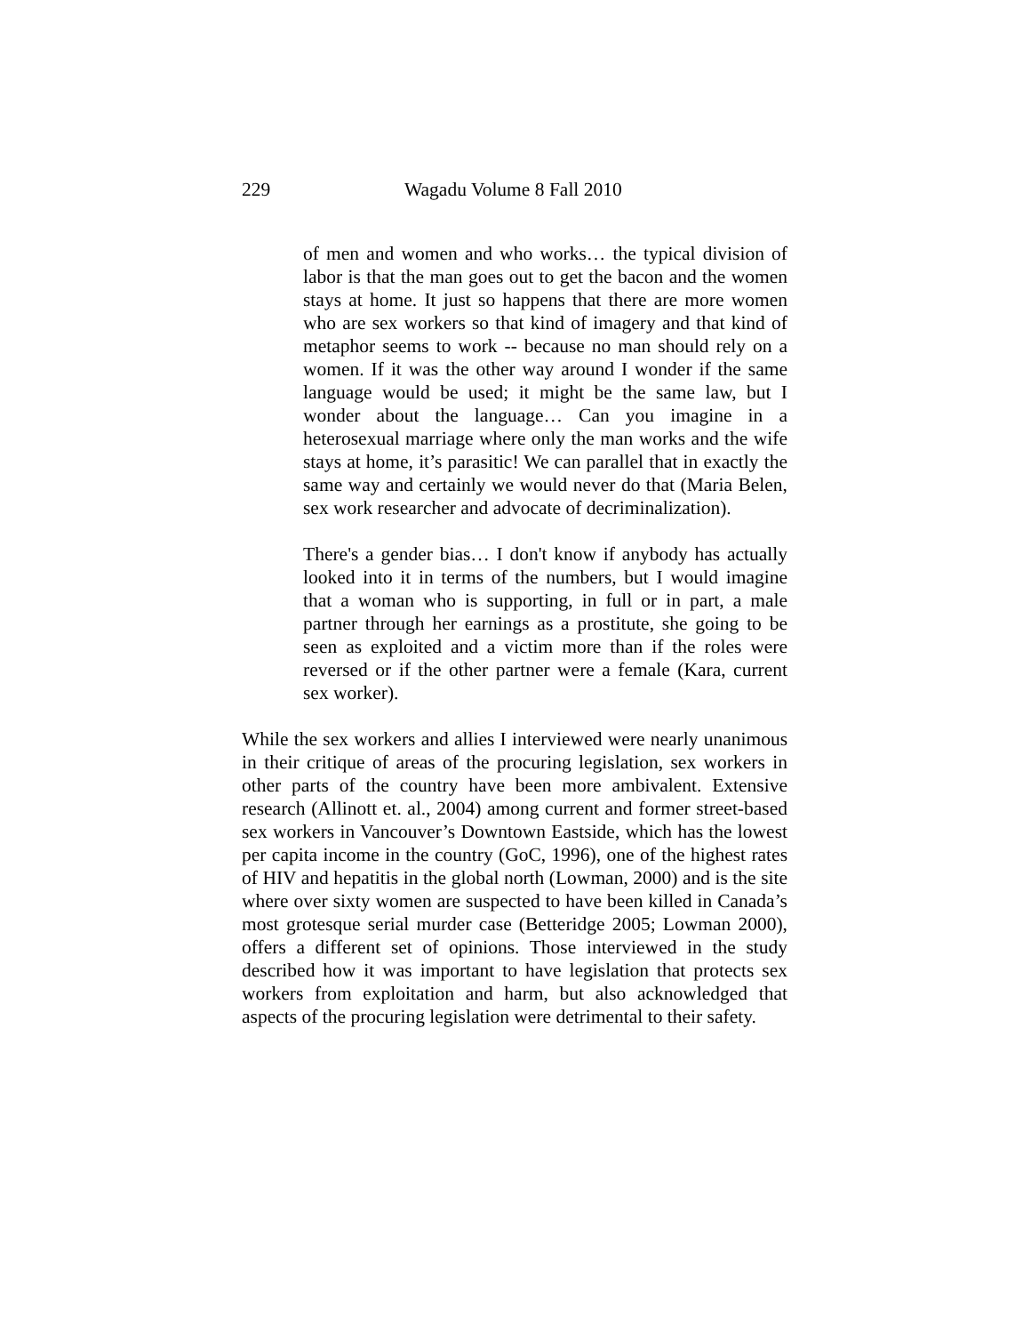229 Wagadu Volume 8 Fall 2010
of men and women and who works… the typical division of labor is that the man goes out to get the bacon and the women stays at home. It just so happens that there are more women who are sex workers so that kind of imagery and that kind of metaphor seems to work -- because no man should rely on a women. If it was the other way around I wonder if the same language would be used; it might be the same law, but I wonder about the language… Can you imagine in a heterosexual marriage where only the man works and the wife stays at home, it’s parasitic! We can parallel that in exactly the same way and certainly we would never do that (Maria Belen, sex work researcher and advocate of decriminalization).
There's a gender bias… I don't know if anybody has actually looked into it in terms of the numbers, but I would imagine that a woman who is supporting, in full or in part, a male partner through her earnings as a prostitute, she going to be seen as exploited and a victim more than if the roles were reversed or if the other partner were a female (Kara, current sex worker).
While the sex workers and allies I interviewed were nearly unanimous in their critique of areas of the procuring legislation, sex workers in other parts of the country have been more ambivalent. Extensive research (Allinott et. al., 2004) among current and former street-based sex workers in Vancouver’s Downtown Eastside, which has the lowest per capita income in the country (GoC, 1996), one of the highest rates of HIV and hepatitis in the global north (Lowman, 2000) and is the site where over sixty women are suspected to have been killed in Canada’s most grotesque serial murder case (Betteridge 2005; Lowman 2000), offers a different set of opinions. Those interviewed in the study described how it was important to have legislation that protects sex workers from exploitation and harm, but also acknowledged that aspects of the procuring legislation were detrimental to their safety.